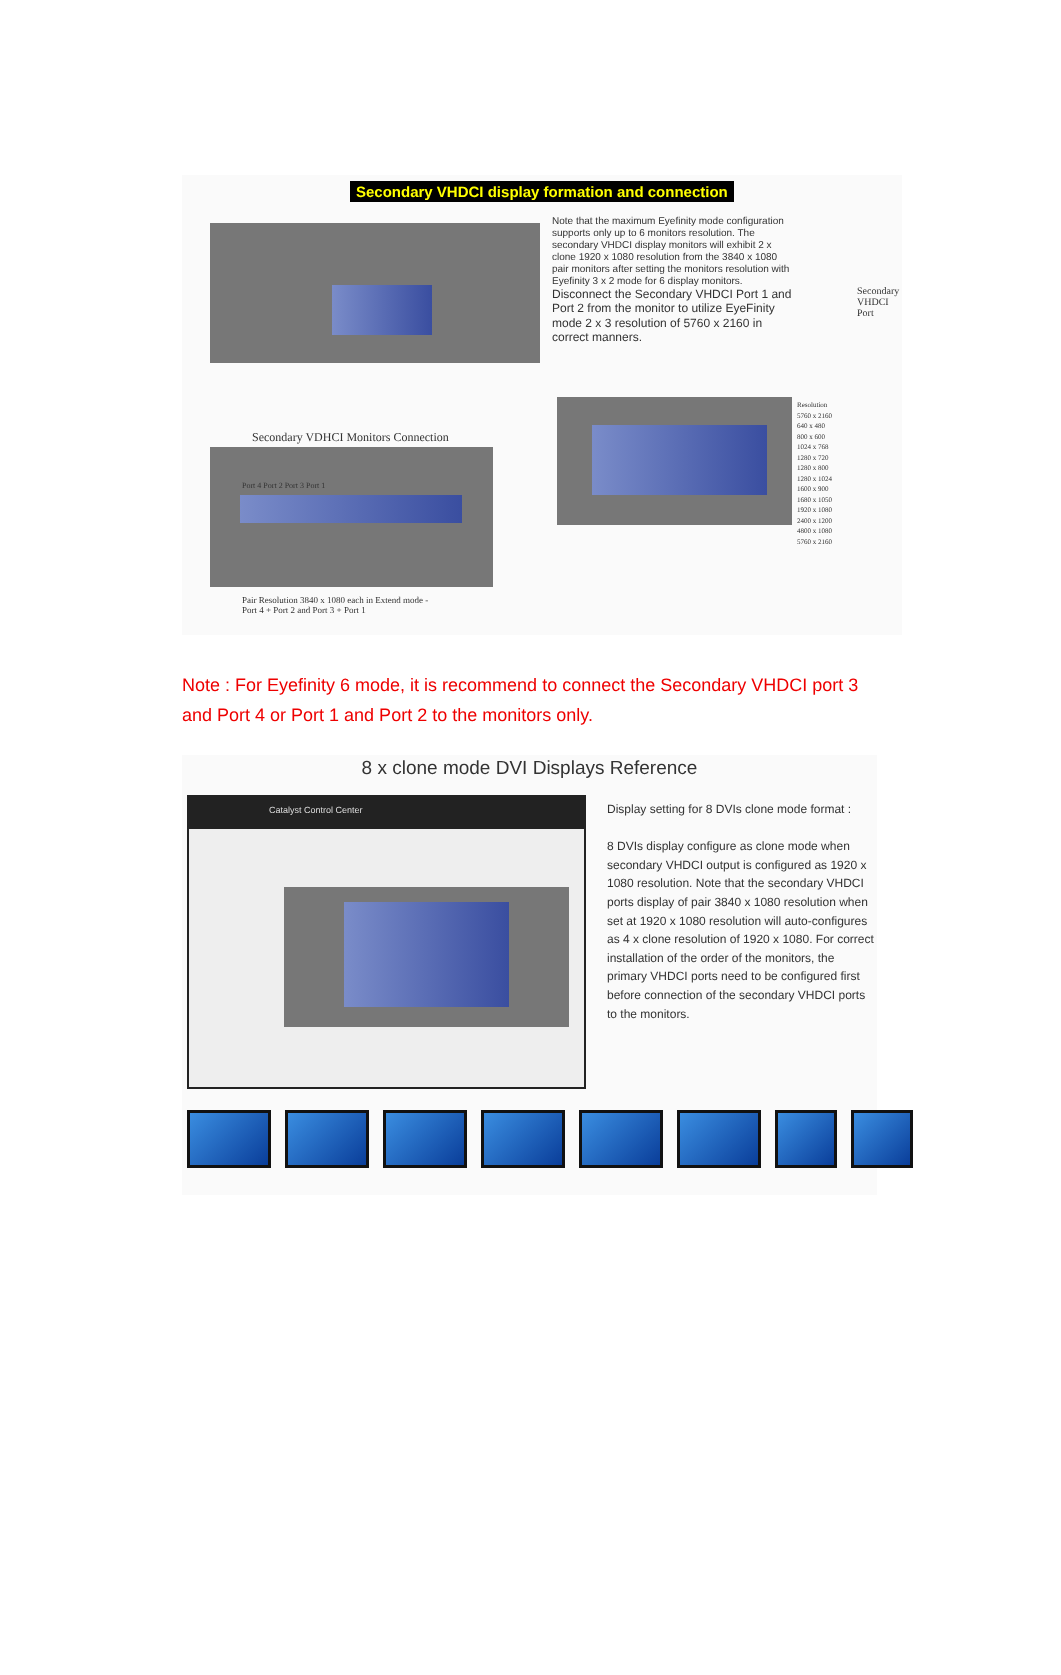Secondary VHDCI display formation and connection
Secondary VDHCI Monitors Connection
Port 4 Port 2 Port 3 Port 1
Pair Resolution 3840 x 1080 each in Extend mode - Port 4 + Port 2 and Port 3 + Port 1
Note that the maximum Eyefinity mode configuration supports only up to 6 monitors resolution. The secondary VHDCI display monitors will exhibit 2 x clone 1920 x 1080 resolution from the 3840 x 1080 pair monitors after setting the monitors resolution with Eyefinity 3 x 2 mode for 6 display monitors. Disconnect the Secondary VHDCI Port 1 and Port 2 from the monitor to utilize EyeFinity mode 2 x 3 resolution of 5760 x 2160 in correct manners.
Secondary
VHDCI
Port
Resolution
5760 x 2160
640 x 480
800 x 600
1024 x 768
1280 x 720
1280 x 800
1280 x 1024
1600 x 900
1680 x 1050
1920 x 1080
2400 x 1200
4800 x 1080
5760 x 2160
Note : For Eyefinity 6 mode, it is recommend to connect the Secondary VHDCI port 3 and Port 4 or Port 1 and Port 2 to the monitors only.
8 x clone mode DVI Displays Reference
Catalyst Control Center
Display setting for 8 DVIs clone mode format :
8 DVIs display configure as clone mode when secondary VHDCI output is configured as 1920 x 1080 resolution. Note that the secondary VHDCI ports display of pair 3840 x 1080 resolution when set at 1920 x 1080 resolution will auto-configures as 4 x clone resolution of 1920 x 1080. For correct installation of the order of the monitors, the primary VHDCI ports need to be configured first before connection of the secondary VHDCI ports to the monitors.